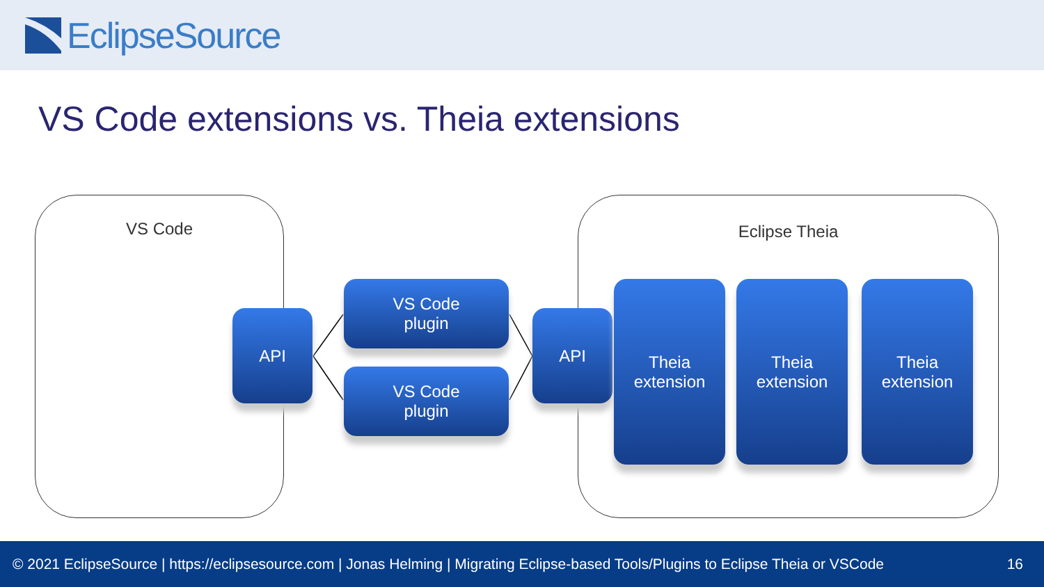EclipseSource
VS Code extensions vs. Theia extensions
VS Code Eclipse Theia
API
VS Code
plugin
VS Code
plugin
API
Theia
extension
Theia
extension
Theia
extension
© 2021 EclipseSource | https://eclipsesource.com | Jonas Helming | Migrating Eclipse-based Tools/Plugins to Eclipse Theia or VSCode 16